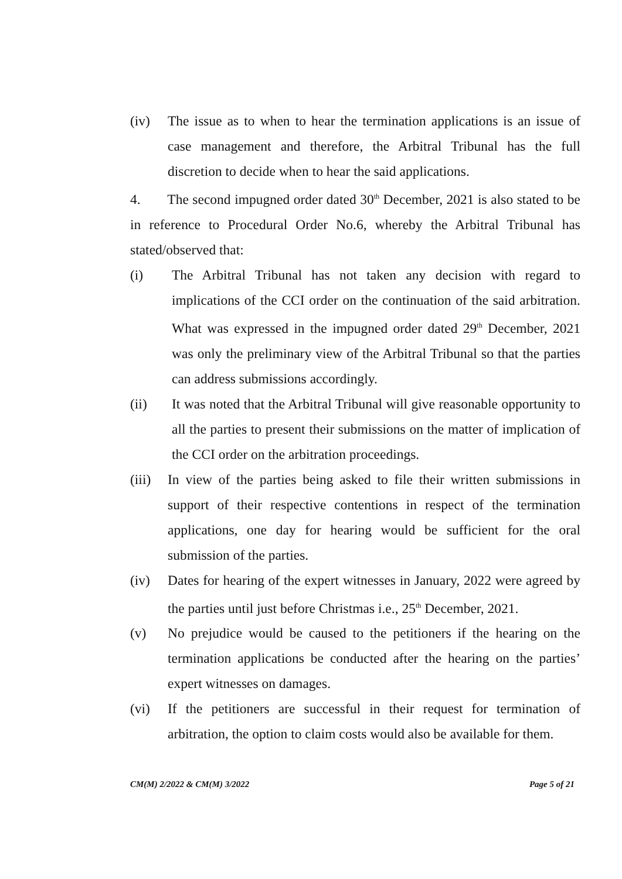(iv) The issue as to when to hear the termination applications is an issue of case management and therefore, the Arbitral Tribunal has the full discretion to decide when to hear the said applications.
4. The second impugned order dated 30<sup>th</sup> December, 2021 is also stated to be in reference to Procedural Order No.6, whereby the Arbitral Tribunal has stated/observed that:
(i) The Arbitral Tribunal has not taken any decision with regard to implications of the CCI order on the continuation of the said arbitration. What was expressed in the impugned order dated 29<sup>th</sup> December, 2021 was only the preliminary view of the Arbitral Tribunal so that the parties can address submissions accordingly.
(ii) It was noted that the Arbitral Tribunal will give reasonable opportunity to all the parties to present their submissions on the matter of implication of the CCI order on the arbitration proceedings.
(iii) In view of the parties being asked to file their written submissions in support of their respective contentions in respect of the termination applications, one day for hearing would be sufficient for the oral submission of the parties.
(iv) Dates for hearing of the expert witnesses in January, 2022 were agreed by the parties until just before Christmas i.e., 25<sup>th</sup> December, 2021.
(v) No prejudice would be caused to the petitioners if the hearing on the termination applications be conducted after the hearing on the parties’ expert witnesses on damages.
(vi) If the petitioners are successful in their request for termination of arbitration, the option to claim costs would also be available for them.
CM(M) 2/2022 & CM(M) 3/2022 Page 5 of 21